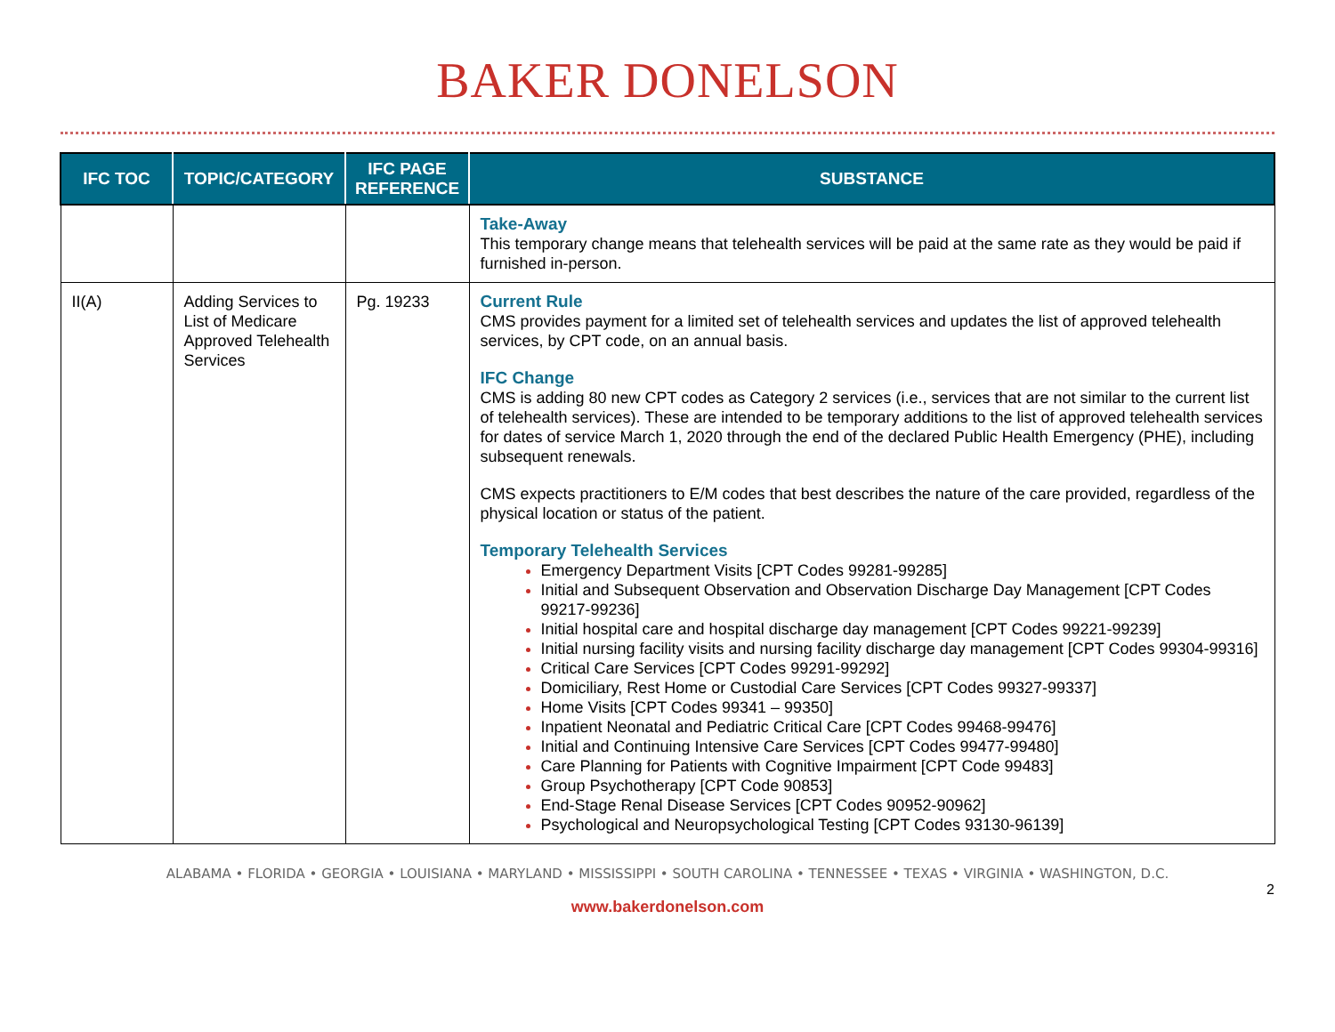BAKER DONELSON
| IFC TOC | TOPIC/CATEGORY | IFC PAGE REFERENCE | SUBSTANCE |
| --- | --- | --- | --- |
| | | | Take-Away This temporary change means that telehealth services will be paid at the same rate as they would be paid if furnished in-person. |
| II(A) | Adding Services to List of Medicare Approved Telehealth Services | Pg. 19233 | Current Rule CMS provides payment for a limited set of telehealth services and updates the list of approved telehealth services, by CPT code, on an annual basis. IFC Change CMS is adding 80 new CPT codes as Category 2 services (i.e., services that are not similar to the current list of telehealth services). These are intended to be temporary additions to the list of approved telehealth services for dates of service March 1, 2020 through the end of the declared Public Health Emergency (PHE), including subsequent renewals. CMS expects practitioners to E/M codes that best describes the nature of the care provided, regardless of the physical location or status of the patient. Temporary Telehealth Services Emergency Department Visits [CPT Codes 99281-99285] Initial and Subsequent Observation and Observation Discharge Day Management [CPT Codes 99217-99236] Initial hospital care and hospital discharge day management [CPT Codes 99221-99239] Initial nursing facility visits and nursing facility discharge day management [CPT Codes 99304-99316] Critical Care Services [CPT Codes 99291-99292] Domiciliary, Rest Home or Custodial Care Services [CPT Codes 99327-99337] Home Visits [CPT Codes 99341 – 99350] Inpatient Neonatal and Pediatric Critical Care [CPT Codes 99468-99476] Initial and Continuing Intensive Care Services [CPT Codes 99477-99480] Care Planning for Patients with Cognitive Impairment [CPT Code 99483] Group Psychotherapy [CPT Code 90853] End-Stage Renal Disease Services [CPT Codes 90952-90962] Psychological and Neuropsychological Testing [CPT Codes 93130-96139] |
ALABAMA • FLORIDA • GEORGIA • LOUISIANA • MARYLAND • MISSISSIPPI • SOUTH CAROLINA • TENNESSEE • TEXAS • VIRGINIA • WASHINGTON, D.C.
2
www.bakerdonelson.com